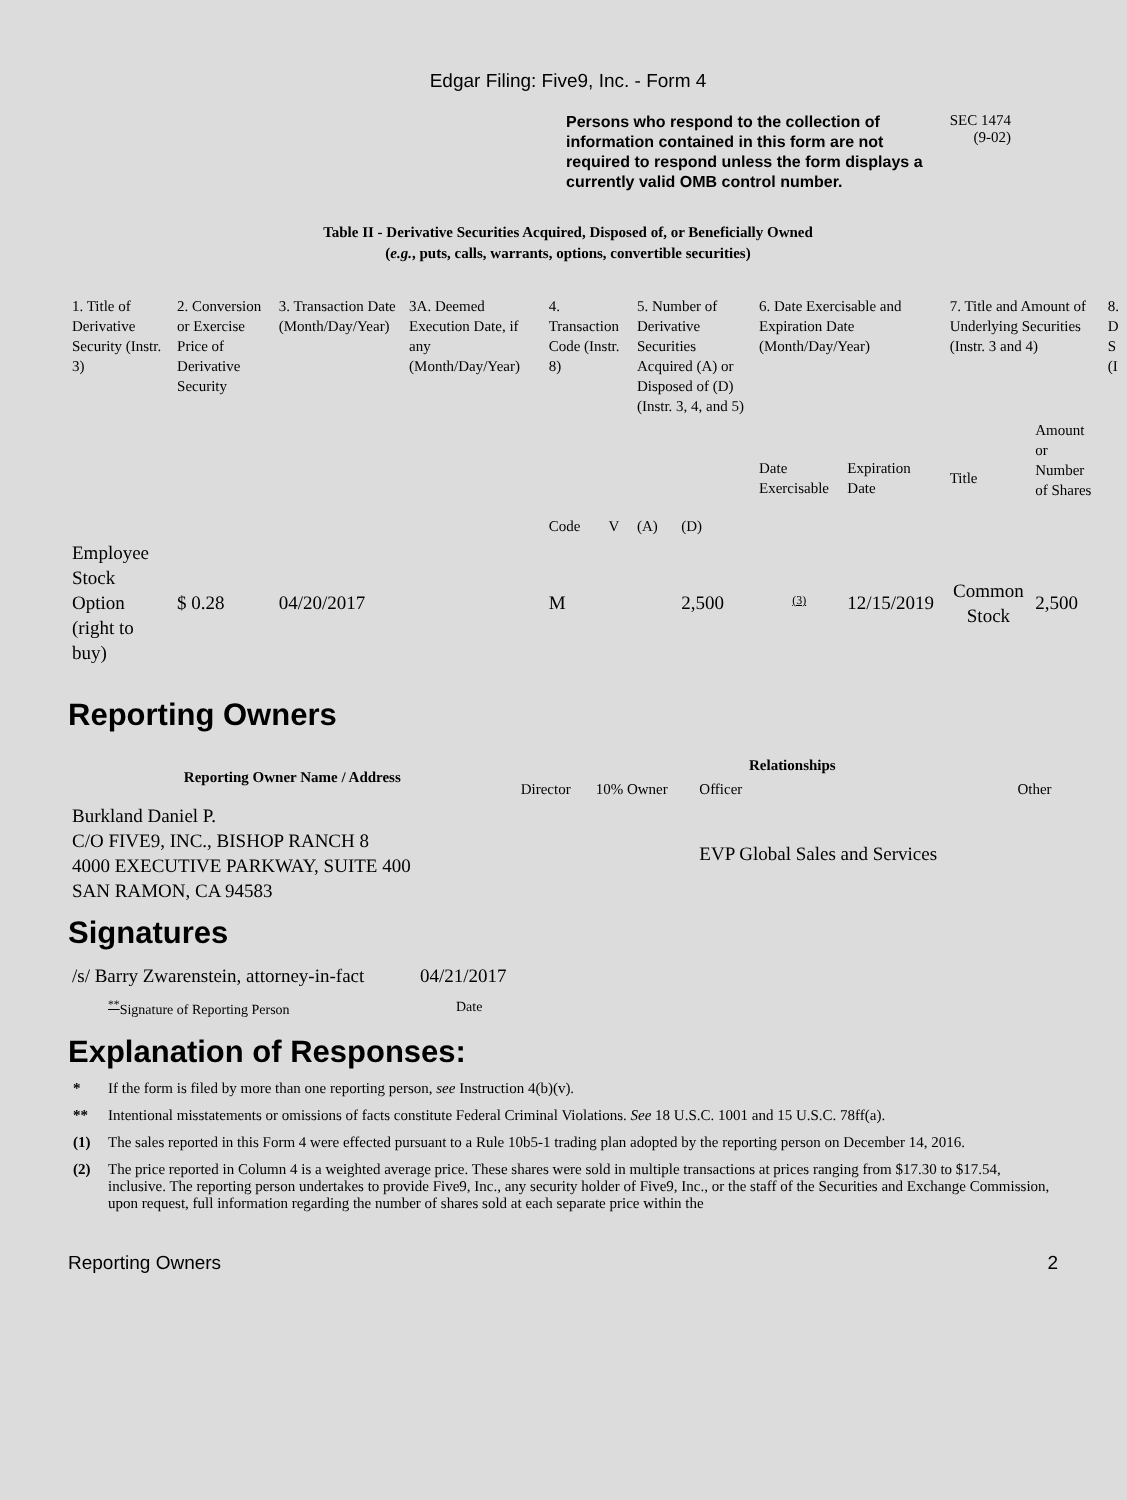Edgar Filing: Five9, Inc. - Form 4
Persons who respond to the collection of information contained in this form are not required to respond unless the form displays a currently valid OMB control number.
SEC 1474
(9-02)
Table II - Derivative Securities Acquired, Disposed of, or Beneficially Owned
(e.g., puts, calls, warrants, options, convertible securities)
| 1. Title of Derivative Security (Instr. 3) | 2. Conversion or Exercise Price of Derivative Security | 3. Transaction Date (Month/Day/Year) | 3A. Deemed Execution Date, if any (Month/Day/Year) | 4. Transaction Code (Instr. 8) | | 5. Number of Derivative Securities Acquired (A) or Disposed of (D) (Instr. 3, 4, and 5) | | 6. Date Exercisable and Expiration Date (Month/Day/Year) | | 7. Title and Amount of Underlying Securities (Instr. 3 and 4) | | 8. D S (I |
| | | | | Code | V | (A) | (D) | Date Exercisable | Expiration Date | Title | Amount or Number of Shares | |
| Employee Stock Option (right to buy) | $ 0.28 | 04/20/2017 | | M | | | 2,500 | <sup>(3)</sup> | 12/15/2019 | Common Stock | 2,500 | |
Reporting Owners
| Reporting Owner Name / Address | Relationships | | | |
| --- | --- | --- | --- | --- |
| | Director | 10% Owner | Officer | Other |
| Burkland Daniel P. C/O FIVE9, INC., BISHOP RANCH 8 4000 EXECUTIVE PARKWAY, SUITE 400 SAN RAMON, CA 94583 | | | EVP Global Sales and Services | |
Signatures
| /s/ Barry Zwarenstein, attorney-in-fact | 04/21/2017 |
| <sup>**</sup> Signature of Reporting Person | Date |
Explanation of Responses:
* If the form is filed by more than one reporting person, see Instruction 4(b)(v).
** Intentional misstatements or omissions of facts constitute Federal Criminal Violations. See 18 U.S.C. 1001 and 15 U.S.C. 78ff(a).
(1) The sales reported in this Form 4 were effected pursuant to a Rule 10b5-1 trading plan adopted by the reporting person on December 14, 2016.
(2) The price reported in Column 4 is a weighted average price. These shares were sold in multiple transactions at prices ranging from $17.30 to $17.54, inclusive. The reporting person undertakes to provide Five9, Inc., any security holder of Five9, Inc., or the staff of the Securities and Exchange Commission, upon request, full information regarding the number of shares sold at each separate price within the
Reporting Owners 2